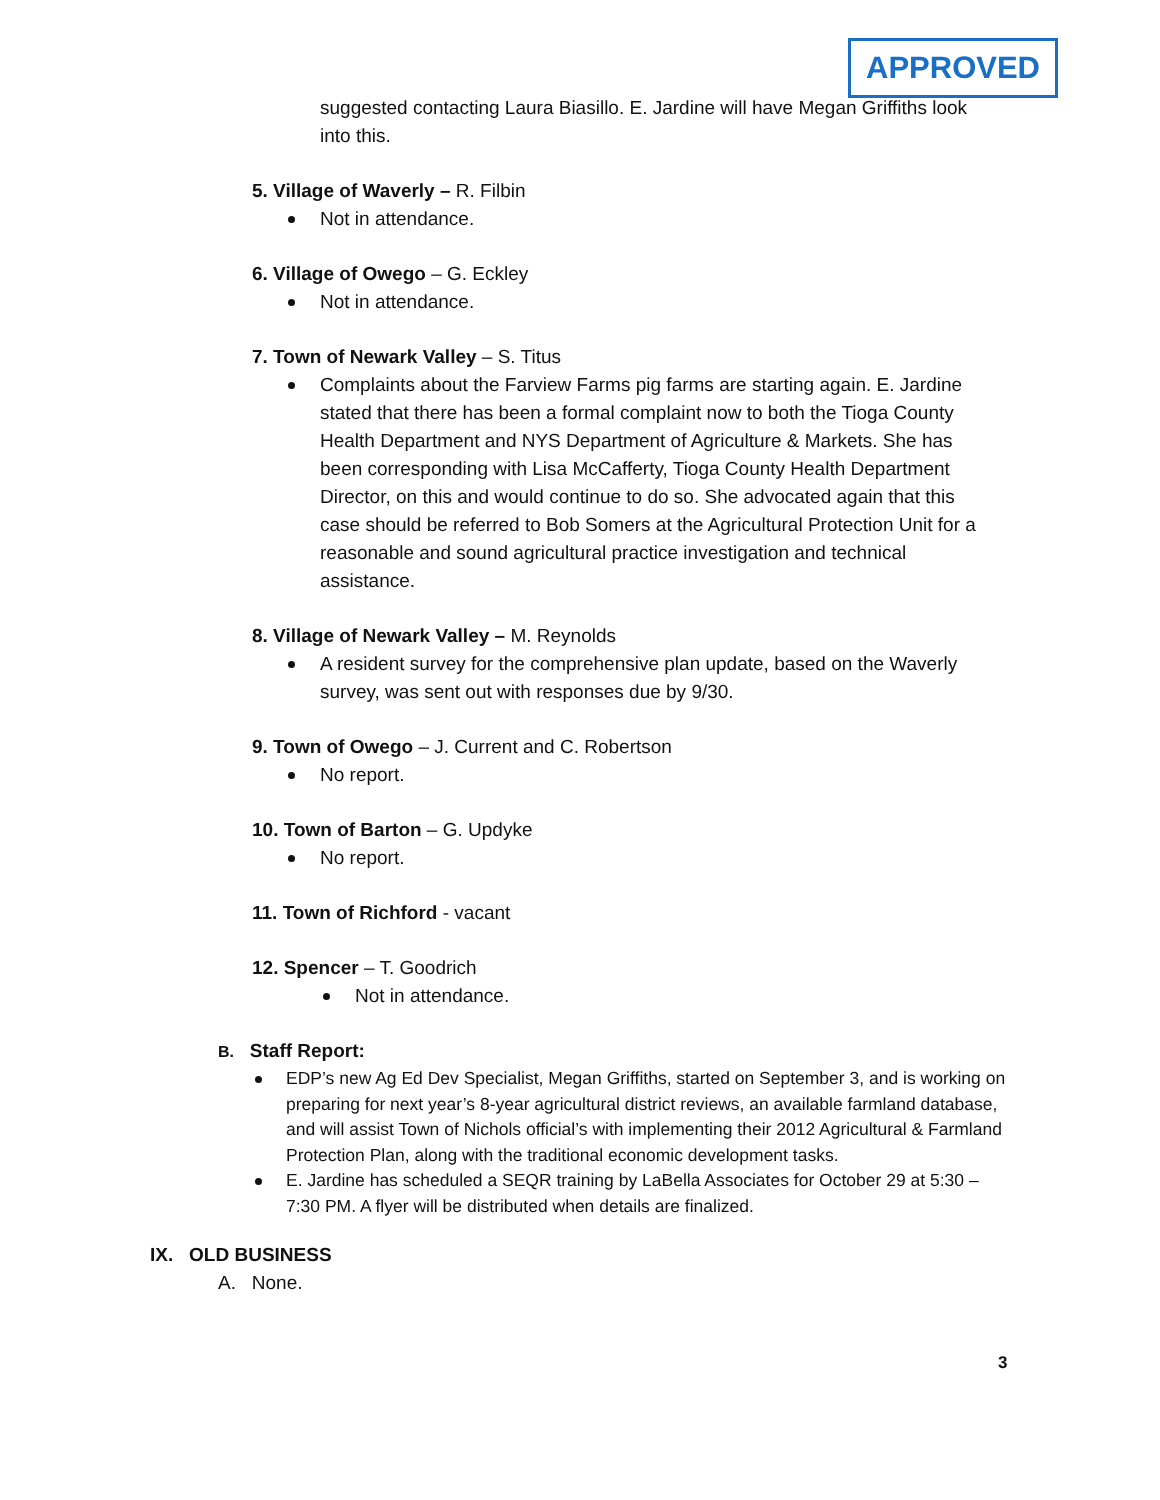APPROVED
suggested contacting Laura Biasillo. E. Jardine will have Megan Griffiths look into this.
5. Village of Waverly – R. Filbin
Not in attendance.
6. Village of Owego – G. Eckley
Not in attendance.
7. Town of Newark Valley – S. Titus
Complaints about the Farview Farms pig farms are starting again. E. Jardine stated that there has been a formal complaint now to both the Tioga County Health Department and NYS Department of Agriculture & Markets. She has been corresponding with Lisa McCafferty, Tioga County Health Department Director, on this and would continue to do so. She advocated again that this case should be referred to Bob Somers at the Agricultural Protection Unit for a reasonable and sound agricultural practice investigation and technical assistance.
8. Village of Newark Valley – M. Reynolds
A resident survey for the comprehensive plan update, based on the Waverly survey, was sent out with responses due by 9/30.
9. Town of Owego – J. Current and C. Robertson
No report.
10. Town of Barton – G. Updyke
No report.
11. Town of Richford - vacant
12. Spencer – T. Goodrich
Not in attendance.
B. Staff Report:
EDP’s new Ag Ed Dev Specialist, Megan Griffiths, started on September 3, and is working on preparing for next year’s 8-year agricultural district reviews, an available farmland database, and will assist Town of Nichols official’s with implementing their 2012 Agricultural & Farmland Protection Plan, along with the traditional economic development tasks.
E. Jardine has scheduled a SEQR training by LaBella Associates for October 29 at 5:30 – 7:30 PM. A flyer will be distributed when details are finalized.
IX. OLD BUSINESS
A. None.
3